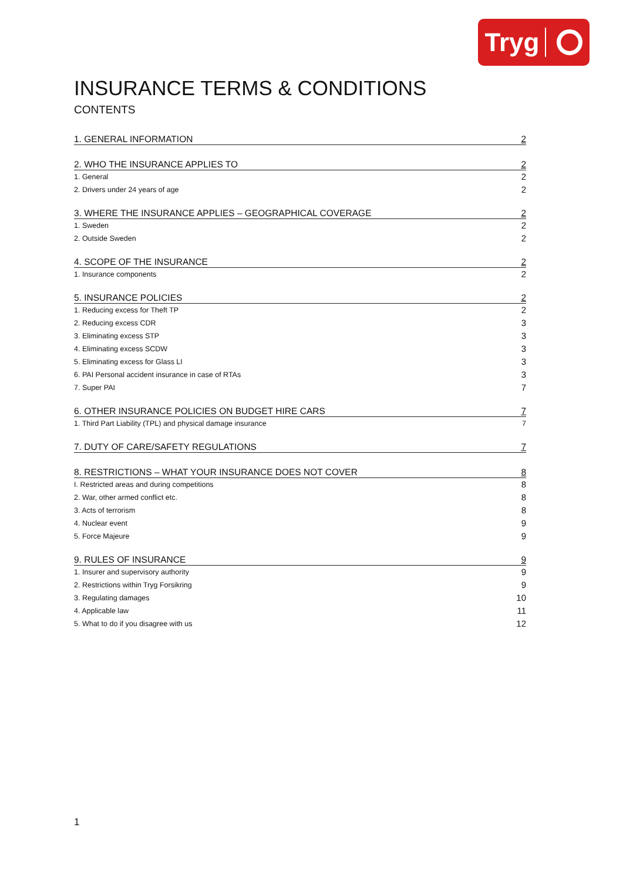Tryg
INSURANCE TERMS & CONDITIONS
CONTENTS
1. GENERAL INFORMATION 2
2. WHO THE INSURANCE APPLIES TO 2
1. General 2
2. Drivers under 24 years of age 2
3. WHERE THE INSURANCE APPLIES – GEOGRAPHICAL COVERAGE 2
1. Sweden 2
2. Outside Sweden 2
4. SCOPE OF THE INSURANCE 2
1. Insurance components 2
5. INSURANCE POLICIES 2
1. Reducing excess for Theft TP 2
2. Reducing excess CDR 3
3. Eliminating excess STP 3
4. Eliminating excess SCDW 3
5. Eliminating excess for Glass LI 3
6. PAI Personal accident insurance in case of RTAs 3
7. Super PAI 7
6. OTHER INSURANCE POLICIES ON BUDGET HIRE CARS 7
1. Third Part Liability (TPL) and physical damage insurance 7
7. DUTY OF CARE/SAFETY REGULATIONS 7
8. RESTRICTIONS – WHAT YOUR INSURANCE DOES NOT COVER 8
I. Restricted areas and during competitions 8
2. War, other armed conflict etc. 8
3. Acts of terrorism 8
4. Nuclear event 9
5. Force Majeure 9
9. RULES OF INSURANCE 9
1. Insurer and supervisory authority 9
2. Restrictions within Tryg Forsikring 9
3. Regulating damages 10
4. Applicable law 11
5. What to do if you disagree with us 12
1